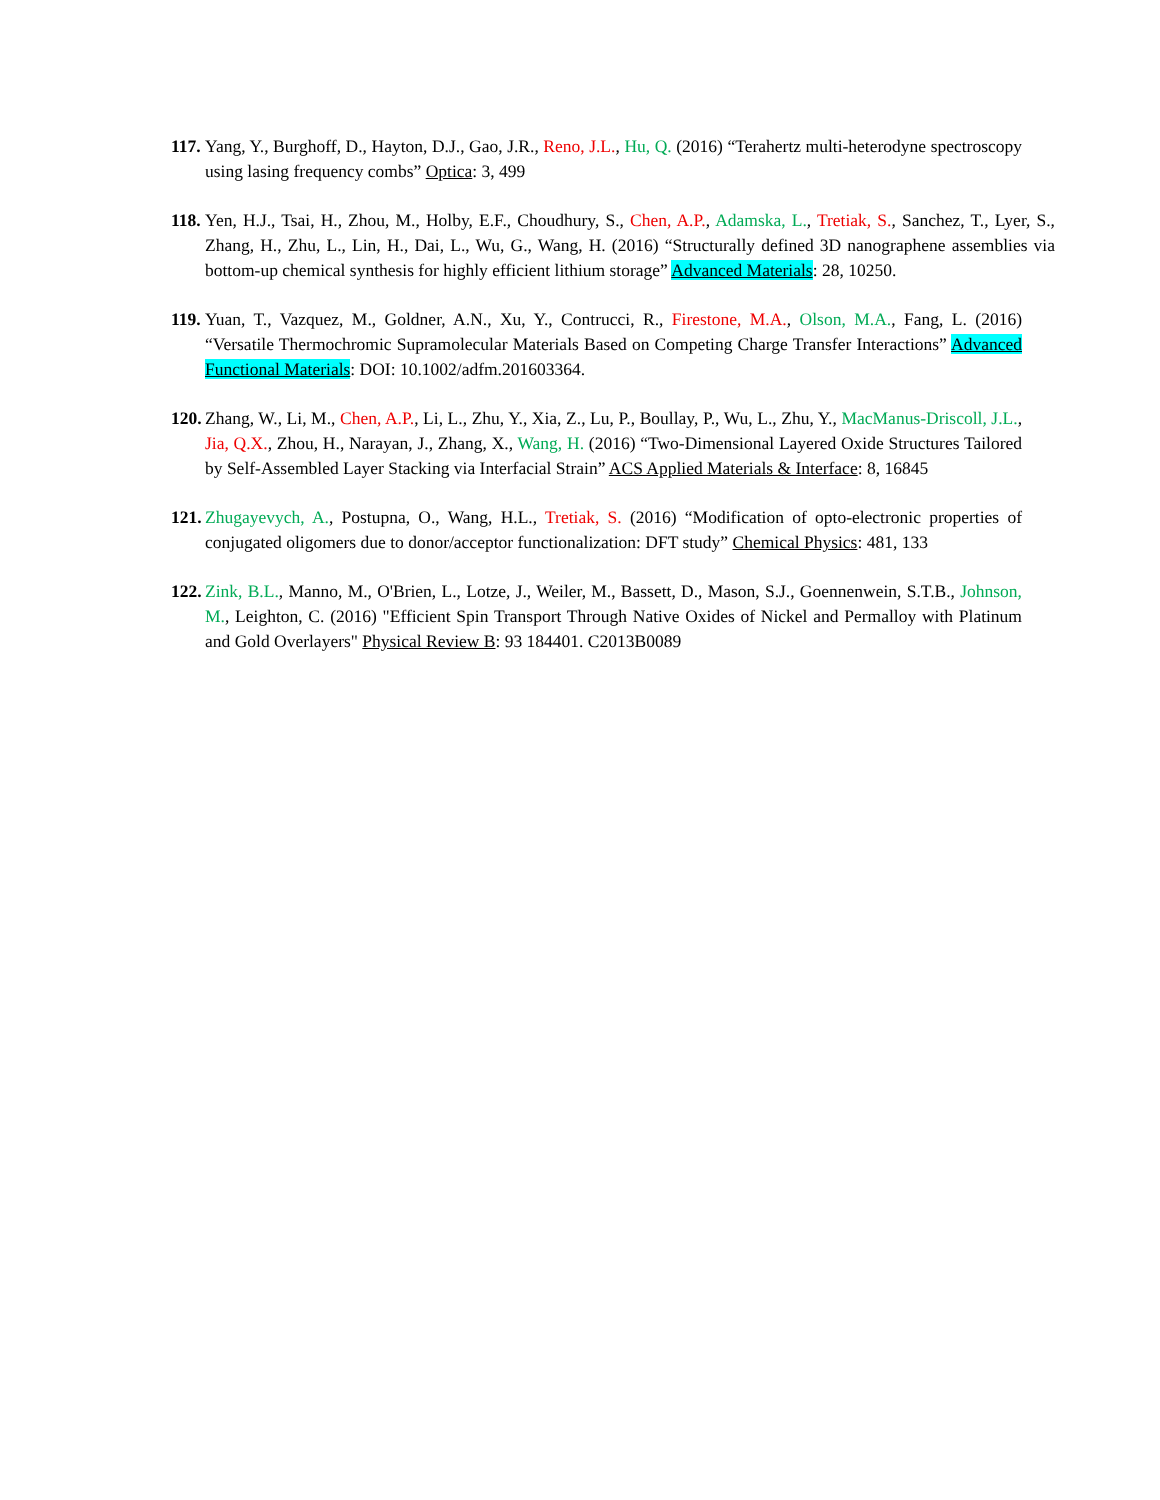117. Yang, Y., Burghoff, D., Hayton, D.J., Gao, J.R., Reno, J.L., Hu, Q. (2016) “Terahertz multi-heterodyne spectroscopy using lasing frequency combs” Optica: 3, 499
118. Yen, H.J., Tsai, H., Zhou, M., Holby, E.F., Choudhury, S., Chen, A.P., Adamska, L., Tretiak, S., Sanchez, T., Lyer, S., Zhang, H., Zhu, L., Lin, H., Dai, L., Wu, G., Wang, H. (2016) “Structurally defined 3D nanographene assemblies via bottom-up chemical synthesis for highly efficient lithium storage” Advanced Materials: 28, 10250.
119. Yuan, T., Vazquez, M., Goldner, A.N., Xu, Y., Contrucci, R., Firestone, M.A., Olson, M.A., Fang, L. (2016) “Versatile Thermochromic Supramolecular Materials Based on Competing Charge Transfer Interactions” Advanced Functional Materials: DOI: 10.1002/adfm.201603364.
120. Zhang, W., Li, M., Chen, A.P., Li, L., Zhu, Y., Xia, Z., Lu, P., Boullay, P., Wu, L., Zhu, Y., MacManus-Driscoll, J.L., Jia, Q.X., Zhou, H., Narayan, J., Zhang, X., Wang, H. (2016) “Two-Dimensional Layered Oxide Structures Tailored by Self-Assembled Layer Stacking via Interfacial Strain” ACS Applied Materials & Interface: 8, 16845
121. Zhugayevych, A., Postupna, O., Wang, H.L., Tretiak, S. (2016) “Modification of opto-electronic properties of conjugated oligomers due to donor/acceptor functionalization: DFT study” Chemical Physics: 481, 133
122. Zink, B.L., Manno, M., O'Brien, L., Lotze, J., Weiler, M., Bassett, D., Mason, S.J., Goennenwein, S.T.B., Johnson, M., Leighton, C. (2016) "Efficient Spin Transport Through Native Oxides of Nickel and Permalloy with Platinum and Gold Overlayers" Physical Review B: 93 184401. C2013B0089